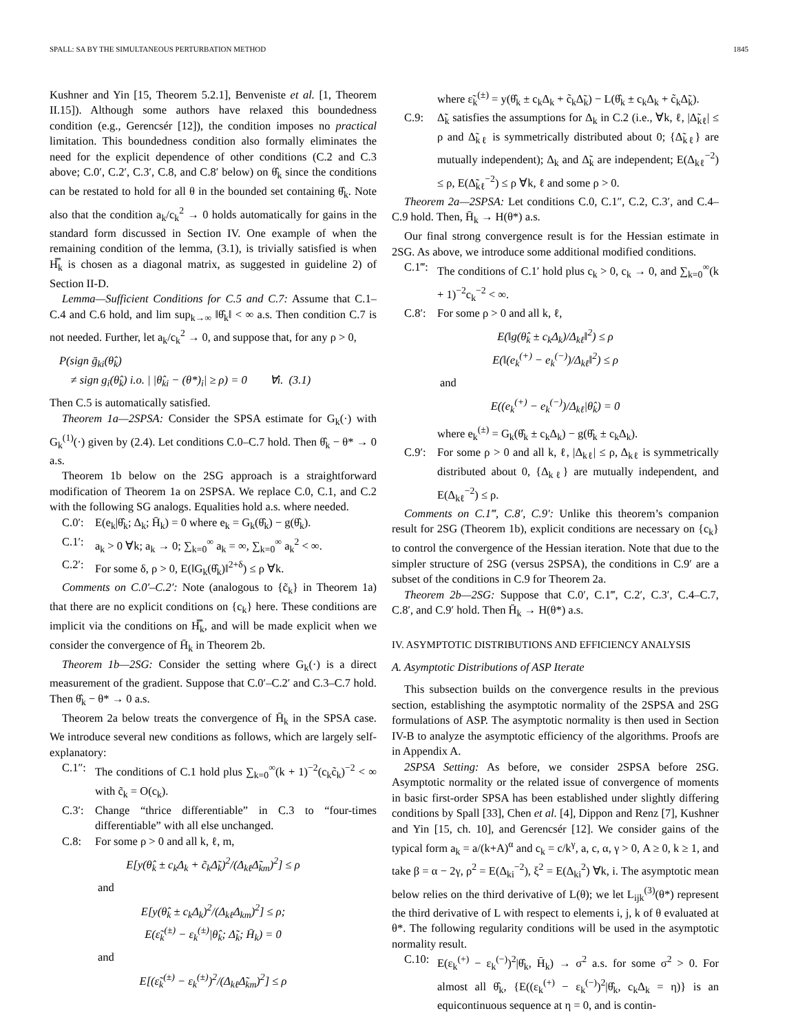SPALL: SA BY THE SIMULTANEOUS PERTURBATION METHOD 1845
Kushner and Yin [15, Theorem 5.2.1], Benveniste et al. [1, Theorem II.15]). Although some authors have relaxed this boundedness condition (e.g., Gerencsér [12]), the condition imposes no practical limitation. This boundedness condition also formally eliminates the need for the explicit dependence of other conditions (C.2 and C.3 above; C.0′, C.2′, C.3′, C.8, and C.8′ below) on θ̂<sub>k</sub> since the conditions can be restated to hold for all θ in the bounded set containing θ̂<sub>k</sub>. Note also that the condition a<sub>k</sub>/c<sub>k</sub><sup>2</sup> → 0 holds automatically for gains in the standard form discussed in Section IV. One example of when the remaining condition of the lemma, (3.1), is trivially satisfied is when H̿<sub>k</sub> is chosen as a diagonal matrix, as suggested in guideline 2) of Section II-D.
Lemma—Sufficient Conditions for C.5 and C.7: Assume that C.1–C.4 and C.6 hold, and lim sup<sub>k→∞</sub> ‖θ̂<sub>k</sub>‖ < ∞ a.s. Then condition C.7 is not needed. Further, let a<sub>k</sub>/c<sub>k</sub><sup>2</sup> → 0, and suppose that, for any ρ > 0,
P(sign ḡ<sub>ki</sub>(θ̂<sub>k</sub>)
≠ sign g<sub>i</sub>(θ̂<sub>k</sub>) i.o. | |θ̂<sub>ki</sub> − (θ*)<sub>i</sub>| ≥ ρ) = 0 ∀i. (3.1)
Then C.5 is automatically satisfied.
Theorem 1a—2SPSA: Consider the SPSA estimate for G<sub>k</sub>(·) with G<sub>k</sub><sup>(1)</sup>(·) given by (2.4). Let conditions C.0–C.7 hold. Then θ̂<sub>k</sub> − θ* → 0 a.s.
Theorem 1b below on the 2SG approach is a straightforward modification of Theorem 1a on 2SPSA. We replace C.0, C.1, and C.2 with the following SG analogs. Equalities hold a.s. where needed.
C.0′: E(e<sub>k</sub>|θ̂<sub>k</sub>; Δ<sub>k</sub>; H̄<sub>k</sub>) = 0 where e<sub>k</sub> = G<sub>k</sub>(θ̂<sub>k</sub>) − g(θ̂<sub>k</sub>).
C.1′: a<sub>k</sub> > 0 ∀k; a<sub>k</sub> → 0; ∑<sub>k=0</sub><sup>∞</sup> a<sub>k</sub> = ∞, ∑<sub>k=0</sub><sup>∞</sup> a<sub>k</sub><sup>2</sup> < ∞.
C.2′: For some δ, ρ > 0, E(‖G<sub>k</sub>(θ̂<sub>k</sub>)‖<sup>2+δ</sup>) ≤ ρ ∀k.
Comments on C.0′–C.2′: Note (analogous to {c̃<sub>k</sub>} in Theorem 1a) that there are no explicit conditions on {c<sub>k</sub>} here. These conditions are implicit via the conditions on H̿<sub>k</sub>, and will be made explicit when we consider the convergence of H̄<sub>k</sub> in Theorem 2b.
Theorem 1b—2SG: Consider the setting where G<sub>k</sub>(·) is a direct measurement of the gradient. Suppose that C.0′–C.2′ and C.3–C.7 hold. Then θ̂<sub>k</sub> − θ* → 0 a.s.
Theorem 2a below treats the convergence of H̄<sub>k</sub> in the SPSA case. We introduce several new conditions as follows, which are largely self-explanatory:
C.1″: The conditions of C.1 hold plus ∑<sub>k=0</sub><sup>∞</sup>(k + 1)<sup>−2</sup>(c<sub>k</sub>c̃<sub>k</sub>)<sup>−2</sup> < ∞ with c̃<sub>k</sub> = O(c<sub>k</sub>).
C.3′: Change “thrice differentiable” in C.3 to “four-times differentiable” with all else unchanged.
C.8: For some ρ > 0 and all k, ℓ, m,
E[y(θ̂<sub>k</sub> ± c<sub>k</sub>Δ<sub>k</sub> + c̃<sub>k</sub>Δ̃<sub>k</sub>)<sup>2</sup>/(Δ<sub>kℓ</sub>Δ̃<sub>km</sub>)<sup>2</sup>] ≤ ρ
and
E[y(θ̂<sub>k</sub> ± c<sub>k</sub>Δ<sub>k</sub>)<sup>2</sup>/(Δ<sub>kℓ</sub>Δ<sub>km</sub>)<sup>2</sup>] ≤ ρ;
E(ε̃<sub>k</sub><sup>(±)</sup> − ε<sub>k</sub><sup>(±)</sup>|θ̂<sub>k</sub>; Δ̃<sub>k</sub>; H̄<sub>k</sub>) = 0
and
E[(ε̃<sub>k</sub><sup>(±)</sup> − ε<sub>k</sub><sup>(±)</sup>)<sup>2</sup>/(Δ<sub>kℓ</sub>Δ̃<sub>km</sub>)<sup>2</sup>] ≤ ρ
where ε̃<sub>k</sub><sup>(±)</sup> = y(θ̂<sub>k</sub> ± c<sub>k</sub>Δ<sub>k</sub> + c̃<sub>k</sub>Δ̃<sub>k</sub>) − L(θ̂<sub>k</sub> ± c<sub>k</sub>Δ<sub>k</sub> + c̃<sub>k</sub>Δ̃<sub>k</sub>).
C.9: Δ̃<sub>k</sub> satisfies the assumptions for Δ<sub>k</sub> in C.2 (i.e., ∀k, ℓ, |Δ̃<sub>kℓ</sub>| ≤ ρ and Δ̃<sub>kℓ</sub> is symmetrically distributed about 0; {Δ̃<sub>kℓ</sub>} are mutually independent); Δ<sub>k</sub> and Δ̃<sub>k</sub> are independent; E(Δ<sub>kℓ</sub><sup>−2</sup>) ≤ ρ, E(Δ̃<sub>kℓ</sub><sup>−2</sup>) ≤ ρ ∀k, ℓ and some ρ > 0.
Theorem 2a—2SPSA: Let conditions C.0, C.1″, C.2, C.3′, and C.4–C.9 hold. Then, H̄<sub>k</sub> → H(θ*) a.s.
Our final strong convergence result is for the Hessian estimate in 2SG. As above, we introduce some additional modified conditions.
C.1‴: The conditions of C.1′ hold plus c<sub>k</sub> > 0, c<sub>k</sub> → 0, and ∑<sub>k=0</sub><sup>∞</sup>(k + 1)<sup>−2</sup>c<sub>k</sub><sup>−2</sup> < ∞.
C.8′: For some ρ > 0 and all k, ℓ,
E(‖g(θ̂<sub>k</sub> ± c<sub>k</sub>Δ<sub>k</sub>)/Δ<sub>kℓ</sub>‖<sup>2</sup>) ≤ ρ
E(‖(e<sub>k</sub><sup>(+)</sup> − e<sub>k</sub><sup>(−)</sup>)/Δ<sub>kℓ</sub>‖<sup>2</sup>) ≤ ρ
and
E((e<sub>k</sub><sup>(+)</sup> − e<sub>k</sub><sup>(−)</sup>)/Δ<sub>kℓ</sub>|θ̂<sub>k</sub>) = 0
where e<sub>k</sub><sup>(±)</sup> = G<sub>k</sub>(θ̂<sub>k</sub> ± c<sub>k</sub>Δ<sub>k</sub>) − g(θ̂<sub>k</sub> ± c<sub>k</sub>Δ<sub>k</sub>).
C.9′: For some ρ > 0 and all k, ℓ, |Δ<sub>kℓ</sub>| ≤ ρ, Δ<sub>kℓ</sub> is symmetrically distributed about 0, {Δ<sub>kℓ</sub>} are mutually independent, and E(Δ<sub>kℓ</sub><sup>−2</sup>) ≤ ρ.
Comments on C.1‴, C.8′, C.9′: Unlike this theorem’s companion result for 2SG (Theorem 1b), explicit conditions are necessary on {c<sub>k</sub>} to control the convergence of the Hessian iteration. Note that due to the simpler structure of 2SG (versus 2SPSA), the conditions in C.9′ are a subset of the conditions in C.9 for Theorem 2a.
Theorem 2b—2SG: Suppose that C.0′, C.1‴, C.2′, C.3′, C.4–C.7, C.8′, and C.9′ hold. Then H̄<sub>k</sub> → H(θ*) a.s.
IV. ASYMPTOTIC DISTRIBUTIONS AND EFFICIENCY ANALYSIS
A. Asymptotic Distributions of ASP Iterate
This subsection builds on the convergence results in the previous section, establishing the asymptotic normality of the 2SPSA and 2SG formulations of ASP. The asymptotic normality is then used in Section IV-B to analyze the asymptotic efficiency of the algorithms. Proofs are in Appendix A.
2SPSA Setting: As before, we consider 2SPSA before 2SG. Asymptotic normality or the related issue of convergence of moments in basic first-order SPSA has been established under slightly differing conditions by Spall [33], Chen et al. [4], Dippon and Renz [7], Kushner and Yin [15, ch. 10], and Gerencsér [12]. We consider gains of the typical form a<sub>k</sub> = a/(k+A)<sup>α</sup> and c<sub>k</sub> = c/k<sup>γ</sup>, a, c, α, γ > 0, A ≥ 0, k ≥ 1, and take β = α − 2γ, ρ<sup>2</sup> = E(Δ<sub>ki</sub><sup>−2</sup>), ξ<sup>2</sup> = E(Δ<sub>ki</sub><sup>2</sup>) ∀k, i. The asymptotic mean below relies on the third derivative of L(θ); we let L<sub>ijk</sub><sup>(3)</sup>(θ*) represent the third derivative of L with respect to elements i, j, k of θ evaluated at θ*. The following regularity conditions will be used in the asymptotic normality result.
C.10: E(ε<sub>k</sub><sup>(+)</sup> − ε<sub>k</sub><sup>(−)</sup>)<sup>2</sup>|θ̂<sub>k</sub>, H̄<sub>k</sub>) → σ<sup>2</sup> a.s. for some σ<sup>2</sup> > 0. For almost all θ̂<sub>k</sub>, {E((ε<sub>k</sub><sup>(+)</sup> − ε<sub>k</sub><sup>(−)</sup>)<sup>2</sup>|θ̂<sub>k</sub>, c<sub>k</sub>Δ<sub>k</sub> = η)} is an equicontinuous sequence at η = 0, and is contin-